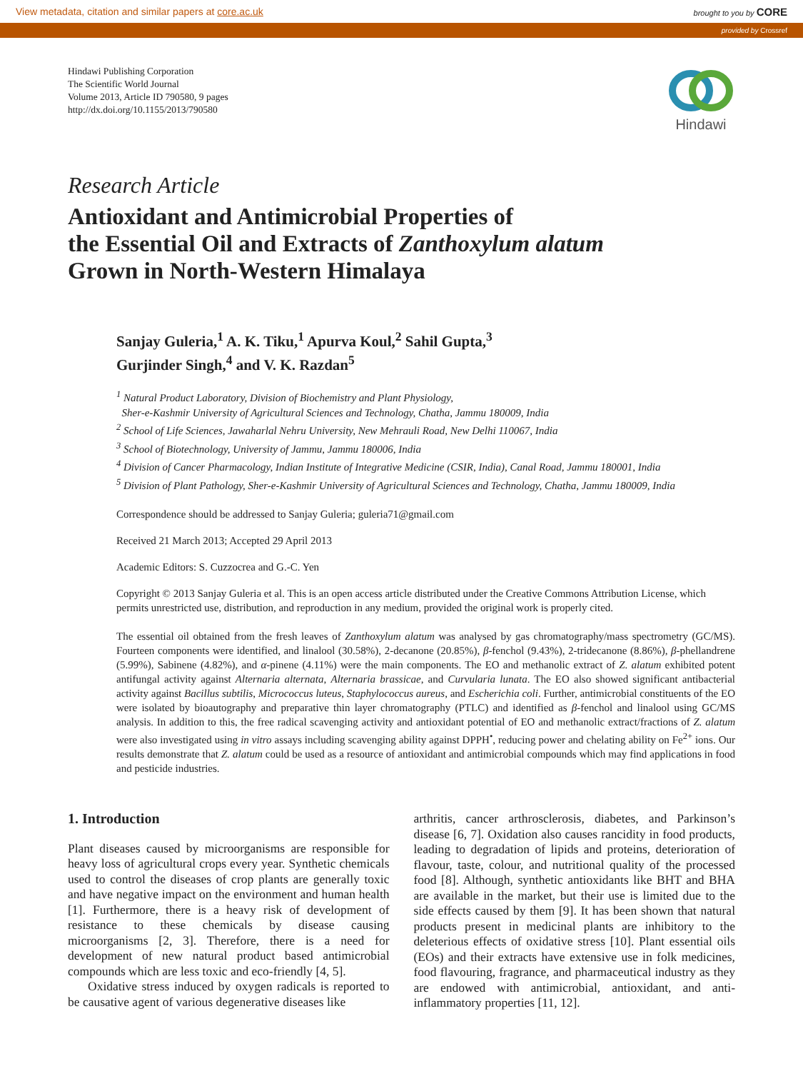View metadata, citation and similar papers at core.ac.uk brought to you by CORE
provided by Crossref
Hindawi Publishing Corporation
The Scientific World Journal
Volume 2013, Article ID 790580, 9 pages
http://dx.doi.org/10.1155/2013/790580
Hindawi
Research Article
Antioxidant and Antimicrobial Properties of
the Essential Oil and Extracts of Zanthoxylum alatum
Grown in North-Western Himalaya
Sanjay Guleria,<sup>1</sup> A. K. Tiku,<sup>1</sup> Apurva Koul,<sup>2</sup> Sahil Gupta,<sup>3</sup>
Gurjinder Singh,<sup>4</sup> and V. K. Razdan<sup>5</sup>
<sup>1</sup> Natural Product Laboratory, Division of Biochemistry and Plant Physiology,
Sher-e-Kashmir University of Agricultural Sciences and Technology, Chatha, Jammu 180009, India
<sup>2</sup> School of Life Sciences, Jawaharlal Nehru University, New Mehrauli Road, New Delhi 110067, India
<sup>3</sup> School of Biotechnology, University of Jammu, Jammu 180006, India
<sup>4</sup> Division of Cancer Pharmacology, Indian Institute of Integrative Medicine (CSIR, India), Canal Road, Jammu 180001, India
<sup>5</sup> Division of Plant Pathology, Sher-e-Kashmir University of Agricultural Sciences and Technology, Chatha, Jammu 180009, India
Correspondence should be addressed to Sanjay Guleria; guleria71@gmail.com
Received 21 March 2013; Accepted 29 April 2013
Academic Editors: S. Cuzzocrea and G.-C. Yen
Copyright © 2013 Sanjay Guleria et al. This is an open access article distributed under the Creative Commons Attribution License, which permits unrestricted use, distribution, and reproduction in any medium, provided the original work is properly cited.
The essential oil obtained from the fresh leaves of Zanthoxylum alatum was analysed by gas chromatography/mass spectrometry (GC/MS). Fourteen components were identified, and linalool (30.58%), 2-decanone (20.85%), β-fenchol (9.43%), 2-tridecanone (8.86%), β-phellandrene (5.99%), Sabinene (4.82%), and α-pinene (4.11%) were the main components. The EO and methanolic extract of Z. alatum exhibited potent antifungal activity against Alternaria alternata, Alternaria brassicae, and Curvularia lunata. The EO also showed significant antibacterial activity against Bacillus subtilis, Micrococcus luteus, Staphylococcus aureus, and Escherichia coli. Further, antimicrobial constituents of the EO were isolated by bioautography and preparative thin layer chromatography (PTLC) and identified as β-fenchol and linalool using GC/MS analysis. In addition to this, the free radical scavenging activity and antioxidant potential of EO and methanolic extract/fractions of Z. alatum were also investigated using in vitro assays including scavenging ability against DPPH<sup>•</sup>, reducing power and chelating ability on Fe<sup>2+</sup> ions. Our results demonstrate that Z. alatum could be used as a resource of antioxidant and antimicrobial compounds which may find applications in food and pesticide industries.
1. Introduction
Plant diseases caused by microorganisms are responsible for heavy loss of agricultural crops every year. Synthetic chemicals used to control the diseases of crop plants are generally toxic and have negative impact on the environment and human health [1]. Furthermore, there is a heavy risk of development of resistance to these chemicals by disease causing microorganisms [2, 3]. Therefore, there is a need for development of new natural product based antimicrobial compounds which are less toxic and eco-friendly [4, 5].
Oxidative stress induced by oxygen radicals is reported to be causative agent of various degenerative diseases like
arthritis, cancer arthrosclerosis, diabetes, and Parkinson’s disease [6, 7]. Oxidation also causes rancidity in food products, leading to degradation of lipids and proteins, deterioration of flavour, taste, colour, and nutritional quality of the processed food [8]. Although, synthetic antioxidants like BHT and BHA are available in the market, but their use is limited due to the side effects caused by them [9]. It has been shown that natural products present in medicinal plants are inhibitory to the deleterious effects of oxidative stress [10]. Plant essential oils (EOs) and their extracts have extensive use in folk medicines, food flavouring, fragrance, and pharmaceutical industry as they are endowed with antimicrobial, antioxidant, and anti-inflammatory properties [11, 12].